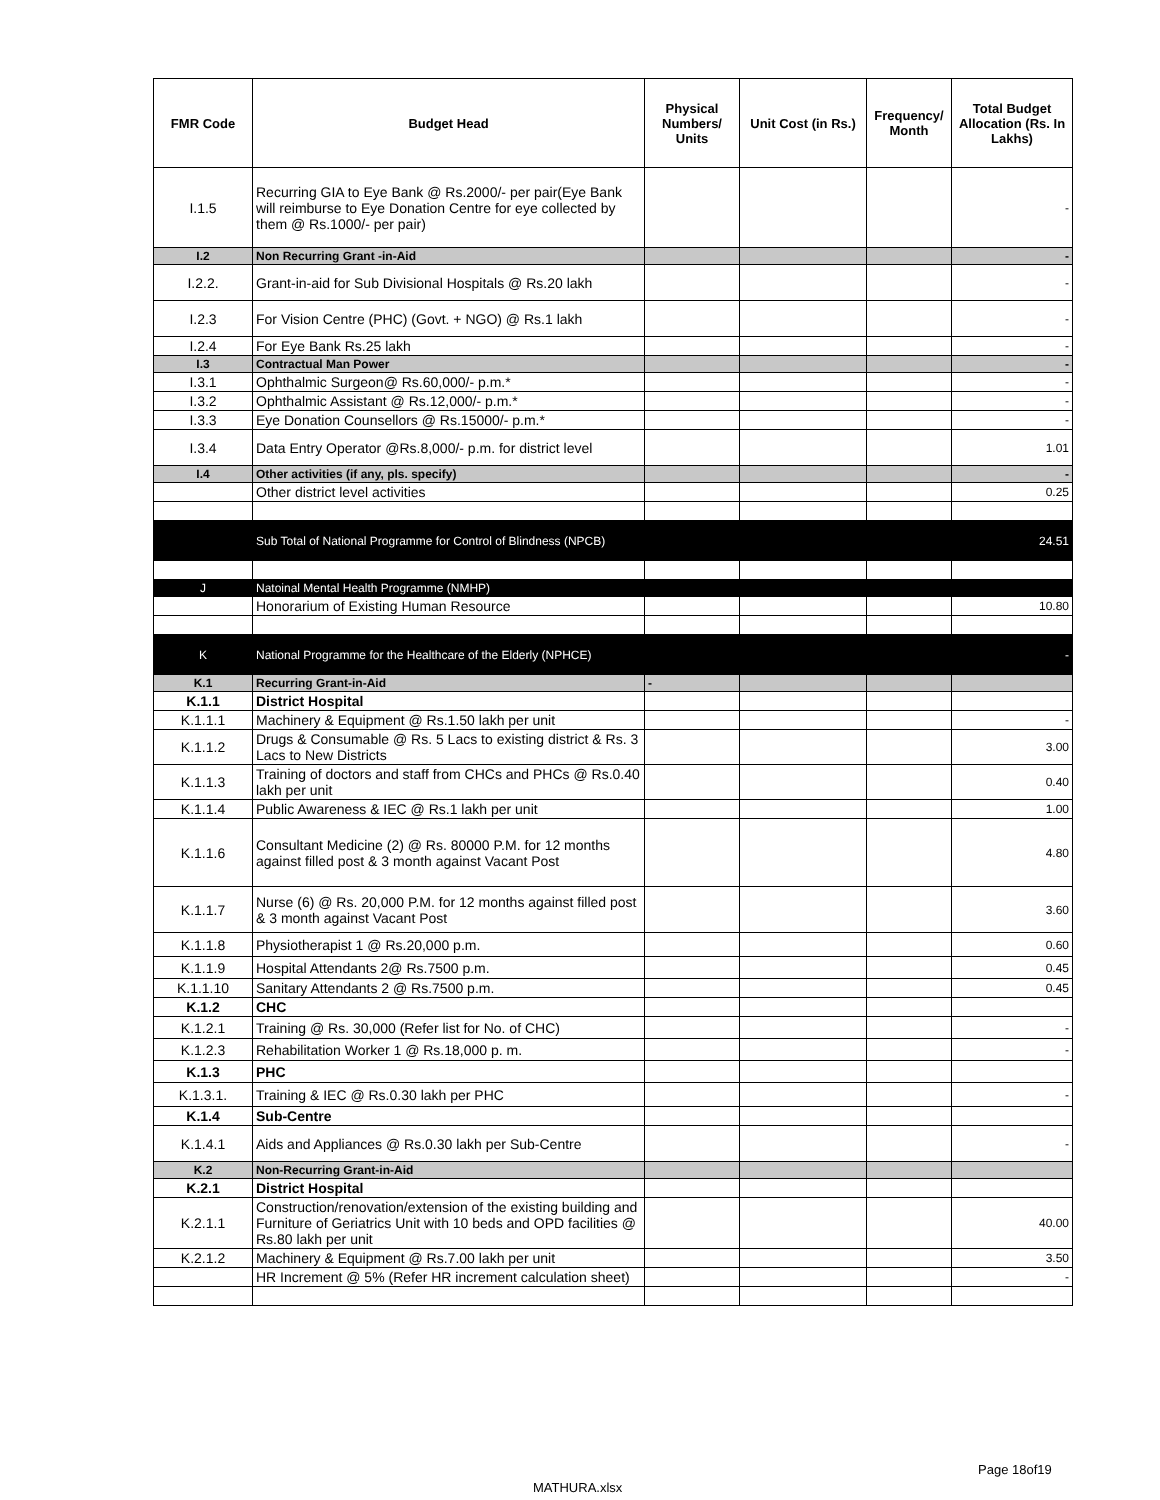| FMR Code | Budget Head | Physical Numbers/ Units | Unit Cost (in Rs.) | Frequency/ Month | Total Budget Allocation (Rs. In Lakhs) |
| --- | --- | --- | --- | --- | --- |
| I.1.5 | Recurring GIA to Eye Bank @ Rs.2000/- per pair(Eye Bank will reimburse to Eye Donation Centre for eye collected by them @ Rs.1000/- per pair) | | | | - |
| I.2 | Non Recurring Grant -in-Aid | | | | - |
| I.2.2. | Grant-in-aid for Sub Divisional Hospitals @ Rs.20 lakh | | | | - |
| I.2.3 | For Vision Centre (PHC) (Govt. + NGO) @ Rs.1 lakh | | | | - |
| I.2.4 | For Eye Bank Rs.25 lakh | | | | - |
| I.3 | Contractual Man Power | | | | - |
| I.3.1 | Ophthalmic Surgeon@ Rs.60,000/- p.m.* | | | | - |
| I.3.2 | Ophthalmic Assistant @ Rs.12,000/- p.m.* | | | | - |
| I.3.3 | Eye Donation Counsellors @ Rs.15000/- p.m.* | | | | - |
| I.3.4 | Data Entry Operator @Rs.8,000/- p.m. for district level | | | | 1.01 |
| I.4 | Other activities (if any, pls. specify) | | | | - |
| | Other district level activities | | | | 0.25 |
| | Sub Total of National Programme for Control of Blindness (NPCB) | | | | 24.51 |
| J | Natoinal Mental Health Programme (NMHP) | | | | |
| | Honorarium of Existing Human Resource | | | | 10.80 |
| K | National Programme for the Healthcare of the Elderly (NPHCE) | | | | - |
| K.1 | Recurring Grant-in-Aid | - | | | |
| K.1.1 | District Hospital | | | | |
| K.1.1.1 | Machinery & Equipment @ Rs.1.50 lakh per unit | | | | - |
| K.1.1.2 | Drugs & Consumable @ Rs. 5 Lacs to existing district & Rs. 3 Lacs to New Districts | | | | 3.00 |
| K.1.1.3 | Training of doctors and staff from CHCs and PHCs @ Rs.0.40 lakh per unit | | | | 0.40 |
| K.1.1.4 | Public Awareness & IEC @ Rs.1 lakh per unit | | | | 1.00 |
| K.1.1.6 | Consultant Medicine (2) @ Rs. 80000 P.M. for 12 months against filled post & 3 month against Vacant Post | | | | 4.80 |
| K.1.1.7 | Nurse (6) @ Rs. 20,000 P.M. for 12 months against filled post & 3 month against Vacant Post | | | | 3.60 |
| K.1.1.8 | Physiotherapist 1 @ Rs.20,000 p.m. | | | | 0.60 |
| K.1.1.9 | Hospital Attendants 2@ Rs.7500 p.m. | | | | 0.45 |
| K.1.1.10 | Sanitary Attendants 2 @ Rs.7500 p.m. | | | | 0.45 |
| K.1.2 | CHC | | | | |
| K.1.2.1 | Training @ Rs. 30,000 (Refer list for No. of CHC) | | | | - |
| K.1.2.3 | Rehabilitation Worker 1 @ Rs.18,000 p. m. | | | | - |
| K.1.3 | PHC | | | | |
| K.1.3.1. | Training & IEC @ Rs.0.30 lakh per PHC | | | | - |
| K.1.4 | Sub-Centre | | | | |
| K.1.4.1 | Aids and Appliances @ Rs.0.30 lakh per Sub-Centre | | | | - |
| K.2 | Non-Recurring Grant-in-Aid | | | | |
| K.2.1 | District Hospital | | | | |
| K.2.1.1 | Construction/renovation/extension of the existing building and Furniture of Geriatrics Unit with 10 beds and OPD facilities @ Rs.80 lakh per unit | | | | 40.00 |
| K.2.1.2 | Machinery & Equipment @ Rs.7.00 lakh per unit | | | | 3.50 |
| | HR Increment @ 5% (Refer HR increment calculation sheet) | | | | - |
Page 18of19
MATHURA.xlsx